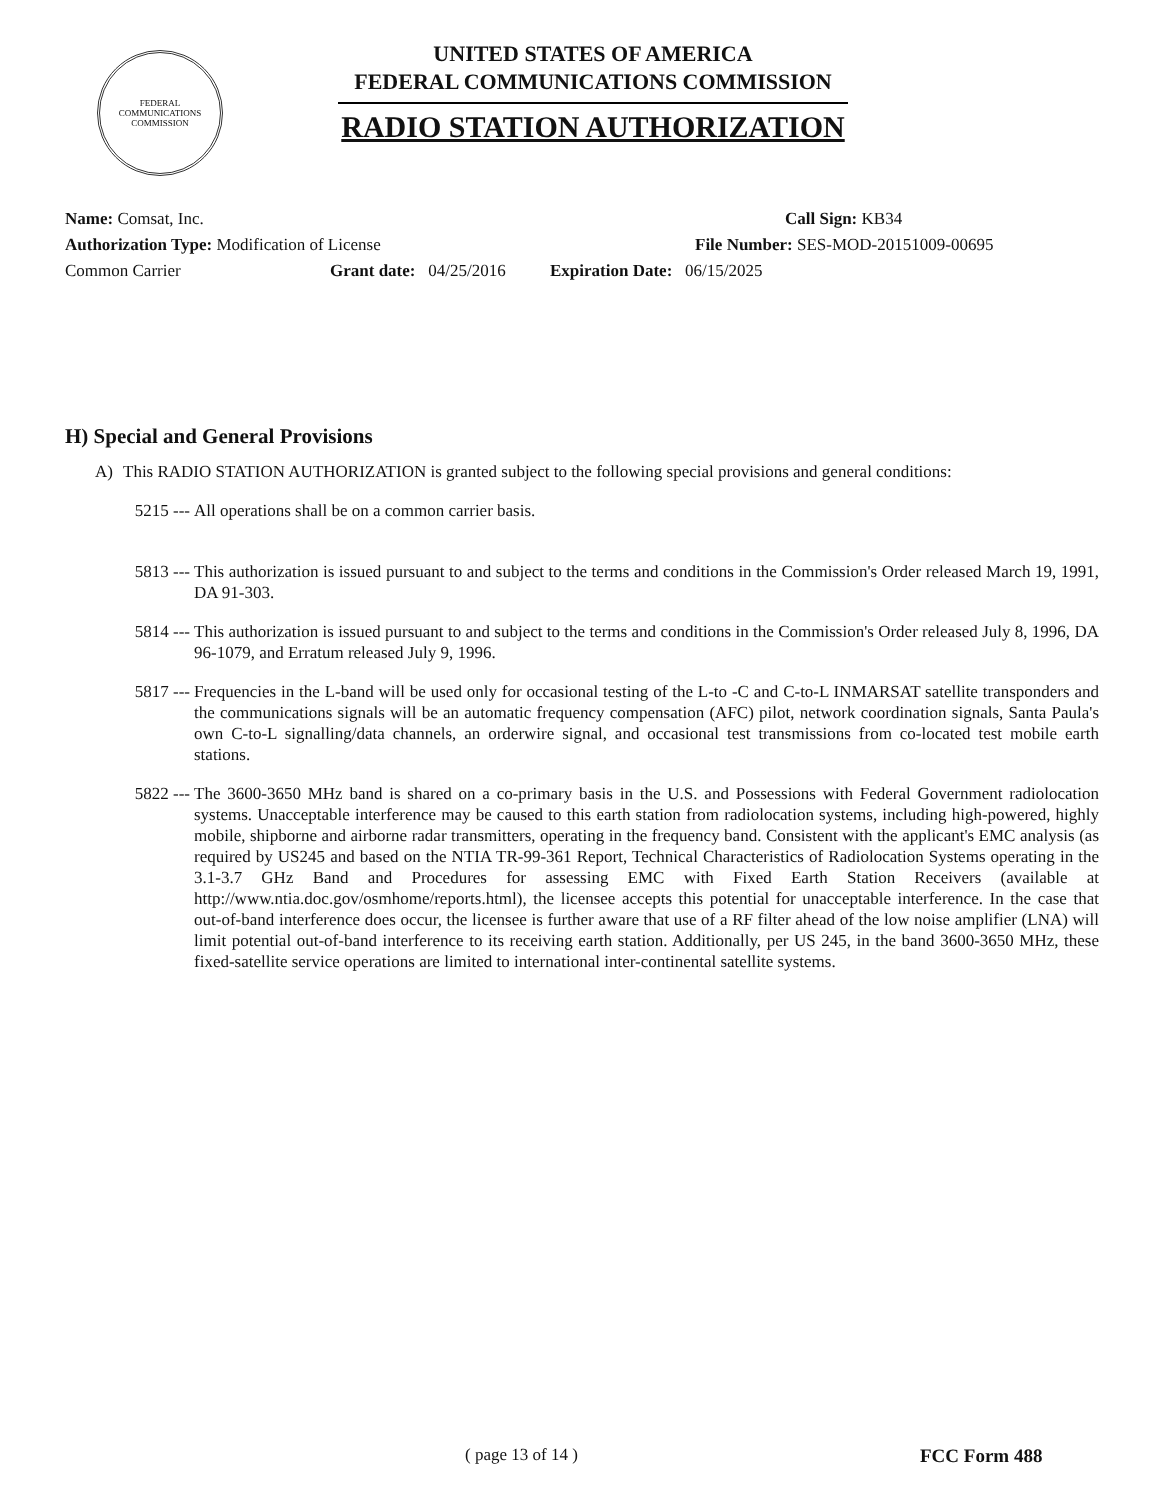FEDERAL COMMUNICATIONS COMMISSION
UNITED STATES OF AMERICA
FEDERAL COMMUNICATIONS COMMISSION
RADIO STATION AUTHORIZATION
Name: Comsat, Inc. Call Sign: KB34
Authorization Type: Modification of License File Number: SES-MOD-20151009-00695
Common Carrier Grant date: 04/25/2016 Expiration Date: 06/15/2025
H) Special and General Provisions
A) This RADIO STATION AUTHORIZATION is granted subject to the following special provisions and general conditions:
5215 --- All operations shall be on a common carrier basis.
5813 --- This authorization is issued pursuant to and subject to the terms and conditions in the Commission's Order released March 19, 1991, DA 91-303.
5814 --- This authorization is issued pursuant to and subject to the terms and conditions in the Commission's Order released July 8, 1996, DA 96-1079, and Erratum released July 9, 1996.
5817 --- Frequencies in the L-band will be used only for occasional testing of the L-to -C and C-to-L INMARSAT satellite transponders and the communications signals will be an automatic frequency compensation (AFC) pilot, network coordination signals, Santa Paula's own C-to-L signalling/data channels, an orderwire signal, and occasional test transmissions from co-located test mobile earth stations.
5822 --- The 3600-3650 MHz band is shared on a co-primary basis in the U.S. and Possessions with Federal Government radiolocation systems. Unacceptable interference may be caused to this earth station from radiolocation systems, including high-powered, highly mobile, shipborne and airborne radar transmitters, operating in the frequency band. Consistent with the applicant's EMC analysis (as required by US245 and based on the NTIA TR-99-361 Report, Technical Characteristics of Radiolocation Systems operating in the 3.1-3.7 GHz Band and Procedures for assessing EMC with Fixed Earth Station Receivers (available at http://www.ntia.doc.gov/osmhome/reports.html), the licensee accepts this potential for unacceptable interference. In the case that out-of-band interference does occur, the licensee is further aware that use of a RF filter ahead of the low noise amplifier (LNA) will limit potential out-of-band interference to its receiving earth station. Additionally, per US 245, in the band 3600-3650 MHz, these fixed-satellite service operations are limited to international inter-continental satellite systems.
( page 13 of 14 ) FCC Form 488